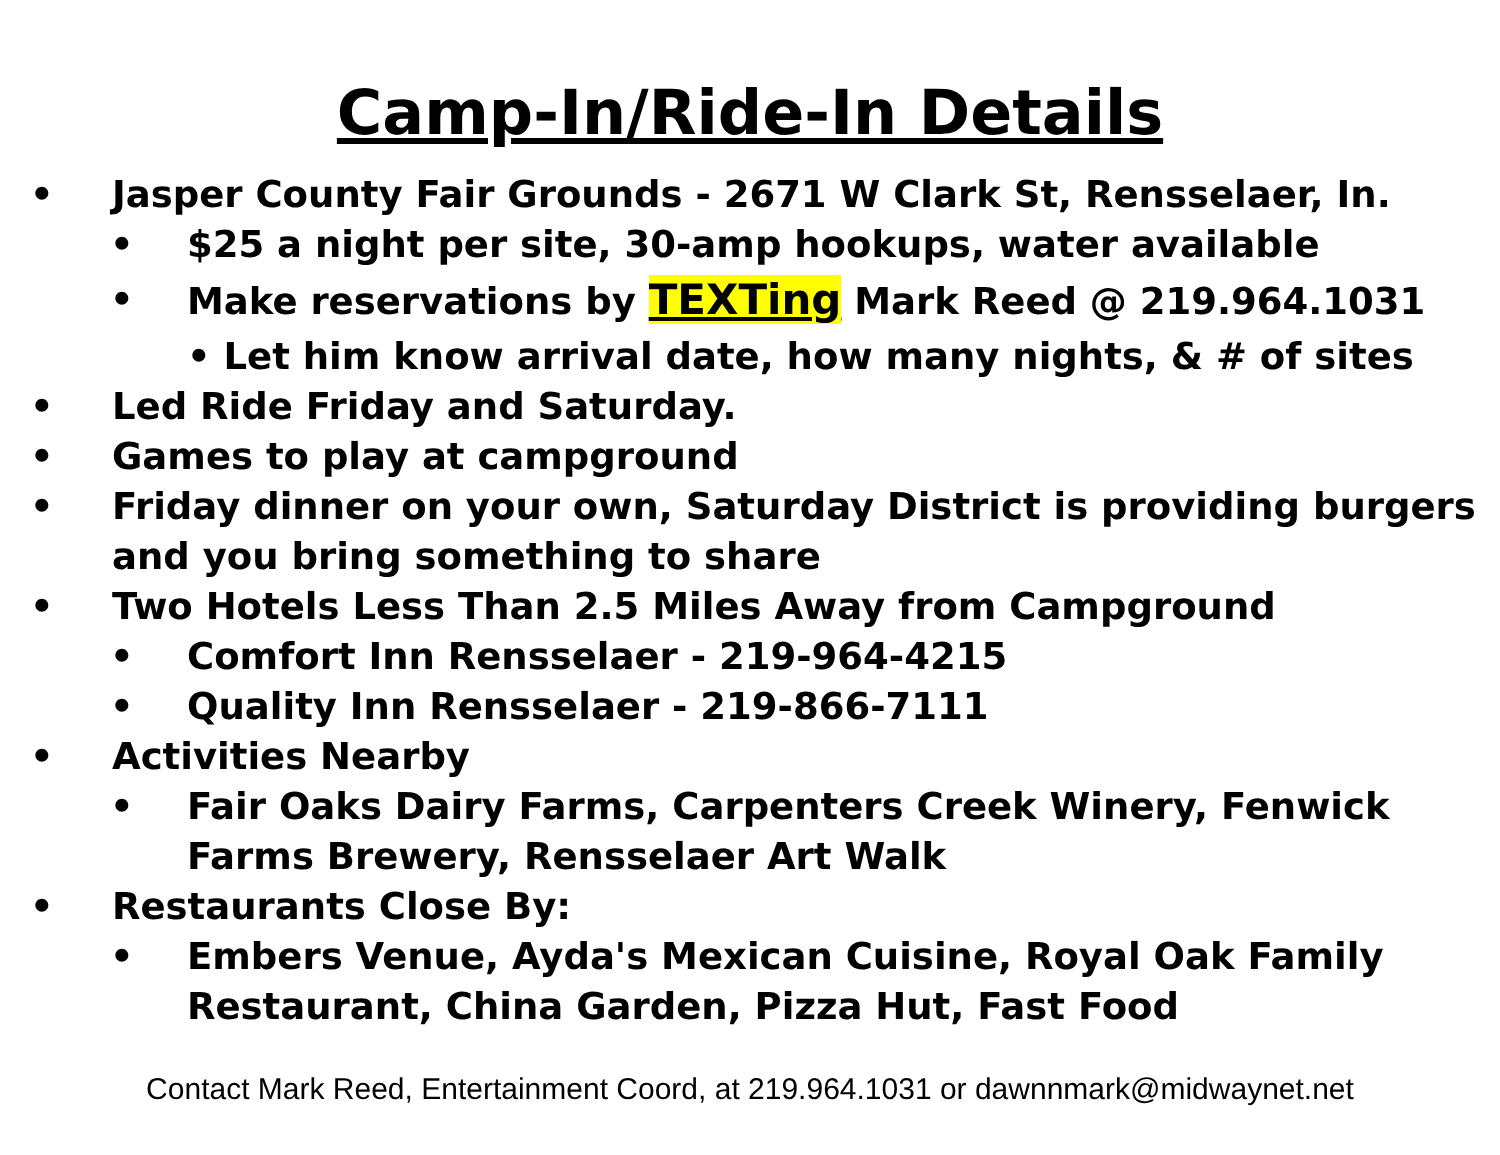Camp-In/Ride-In Details
• Jasper County Fair Grounds - 2671 W Clark St, Rensselaer, In.
• $25 a night per site, 30-amp hookups, water available
• Make reservations by TEXTing Mark Reed @ 219.964.1031
• Let him know arrival date, how many nights, & # of sites
• Led Ride Friday and Saturday.
• Games to play at campground
• Friday dinner on your own, Saturday District is providing burgers and you bring something to share
• Two Hotels Less Than 2.5 Miles Away from Campground
• Comfort Inn Rensselaer - 219-964-4215
• Quality Inn Rensselaer - 219-866-7111
• Activities Nearby
• Fair Oaks Dairy Farms, Carpenters Creek Winery, Fenwick Farms Brewery, Rensselaer Art Walk
• Restaurants Close By:
• Embers Venue, Ayda's Mexican Cuisine, Royal Oak Family Restaurant, China Garden, Pizza Hut, Fast Food
Contact Mark Reed, Entertainment Coord, at 219.964.1031 or dawnnmark@midwaynet.net